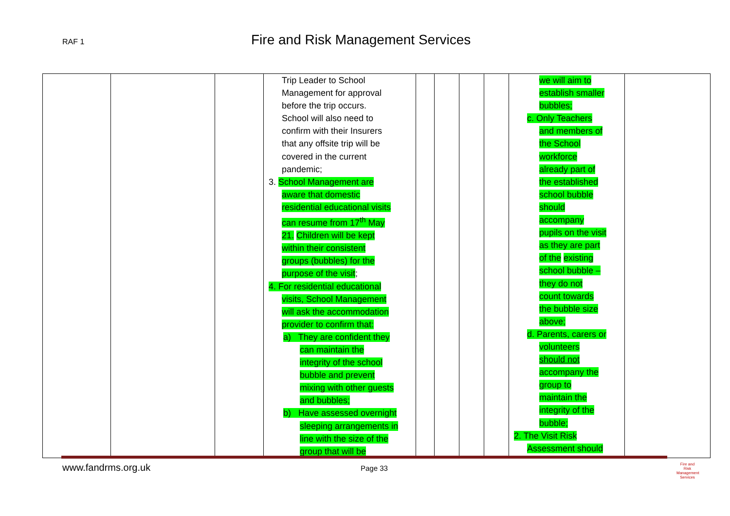RAF 1 Fire and Risk Management Services
| | | | Trip Leader to School Management for approval before the trip occurs. School will also need to confirm with their Insurers that any offsite trip will be covered in the current pandemic; 3. School Management are aware that domestic residential educational visits can resume from 17<sup>th</sup> May 21. Children will be kept within their consistent groups (bubbles) for the purpose of the visit ; 4. For residential educational visits, School Management will ask the accommodation provider to confirm that: a) They are confident they can maintain the integrity of the school bubble and prevent mixing with other guests and bubbles; b) Have assessed overnight sleeping arrangements in line with the size of the group that will be | | | | | we will aim to establish smaller bubbles; c. Only Teachers and members of the School workforce already part of the established school bubble should accompany pupils on the visit as they are part of the existing school bubble – they do not count towards the bubble size above; d. Parents, carers or volunteers should not accompany the group to maintain the integrity of the bubble; 2. The Visit Risk Assessment should | |
www.fandrms.org.uk Page 33
Fire and Risk
Management
Services